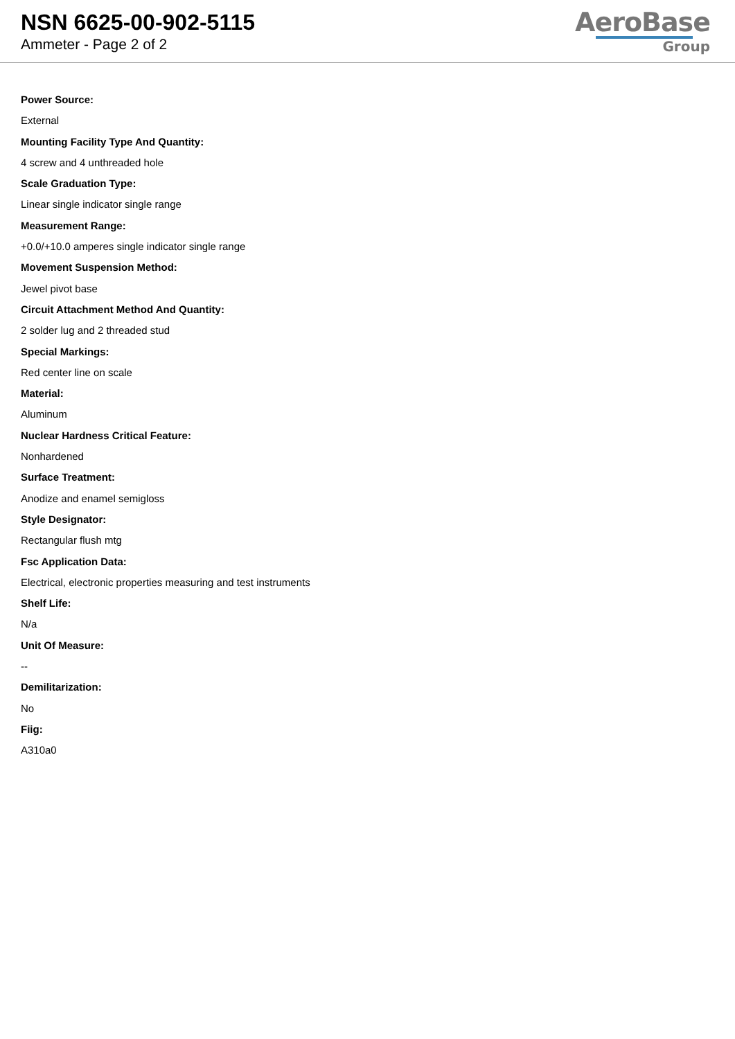NSN 6625-00-902-5115
Ammeter - Page 2 of 2
AeroBase
Group
Power Source:
External
Mounting Facility Type And Quantity:
4 screw and 4 unthreaded hole
Scale Graduation Type:
Linear single indicator single range
Measurement Range:
+0.0/+10.0 amperes single indicator single range
Movement Suspension Method:
Jewel pivot base
Circuit Attachment Method And Quantity:
2 solder lug and 2 threaded stud
Special Markings:
Red center line on scale
Material:
Aluminum
Nuclear Hardness Critical Feature:
Nonhardened
Surface Treatment:
Anodize and enamel semigloss
Style Designator:
Rectangular flush mtg
Fsc Application Data:
Electrical, electronic properties measuring and test instruments
Shelf Life:
N/a
Unit Of Measure:
--
Demilitarization:
No
Fiig:
A310a0